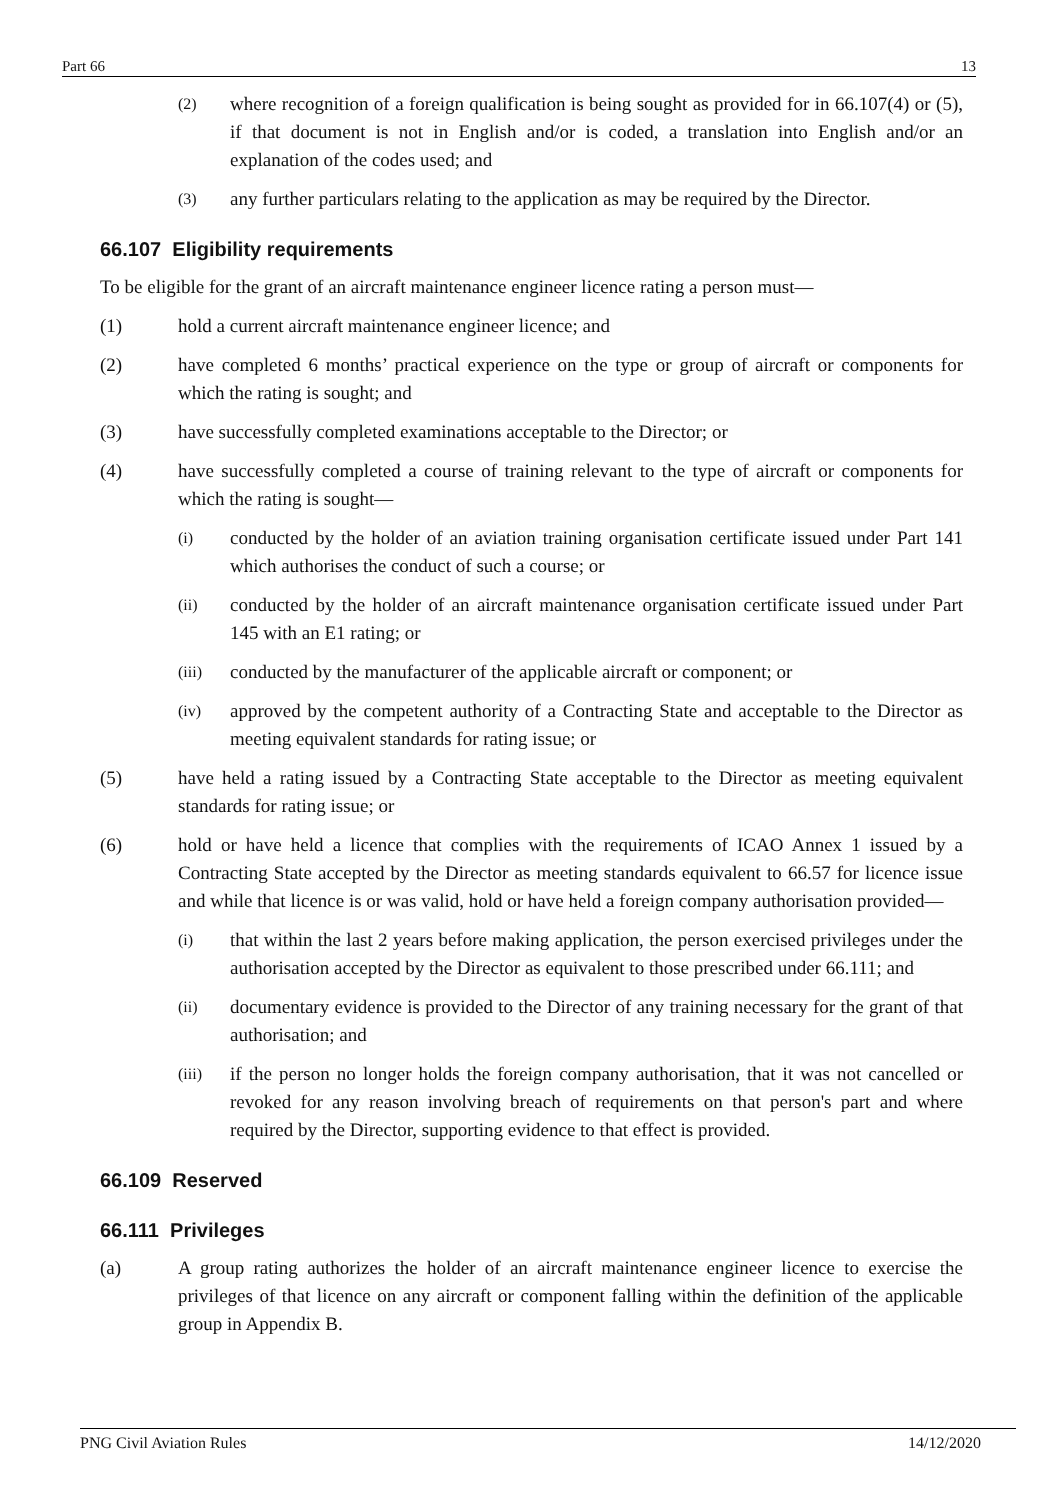Part 66 13
(2) where recognition of a foreign qualification is being sought as provided for in 66.107(4) or (5), if that document is not in English and/or is coded, a translation into English and/or an explanation of the codes used; and
(3) any further particulars relating to the application as may be required by the Director.
66.107 Eligibility requirements
To be eligible for the grant of an aircraft maintenance engineer licence rating a person must—
(1) hold a current aircraft maintenance engineer licence; and
(2) have completed 6 months’ practical experience on the type or group of aircraft or components for which the rating is sought; and
(3) have successfully completed examinations acceptable to the Director; or
(4) have successfully completed a course of training relevant to the type of aircraft or components for which the rating is sought—
(i) conducted by the holder of an aviation training organisation certificate issued under Part 141 which authorises the conduct of such a course; or
(ii) conducted by the holder of an aircraft maintenance organisation certificate issued under Part 145 with an E1 rating; or
(iii) conducted by the manufacturer of the applicable aircraft or component; or
(iv) approved by the competent authority of a Contracting State and acceptable to the Director as meeting equivalent standards for rating issue; or
(5) have held a rating issued by a Contracting State acceptable to the Director as meeting equivalent standards for rating issue; or
(6) hold or have held a licence that complies with the requirements of ICAO Annex 1 issued by a Contracting State accepted by the Director as meeting standards equivalent to 66.57 for licence issue and while that licence is or was valid, hold or have held a foreign company authorisation provided—
(i) that within the last 2 years before making application, the person exercised privileges under the authorisation accepted by the Director as equivalent to those prescribed under 66.111; and
(ii) documentary evidence is provided to the Director of any training necessary for the grant of that authorisation; and
(iii) if the person no longer holds the foreign company authorisation, that it was not cancelled or revoked for any reason involving breach of requirements on that person's part and where required by the Director, supporting evidence to that effect is provided.
66.109 Reserved
66.111 Privileges
(a) A group rating authorizes the holder of an aircraft maintenance engineer licence to exercise the privileges of that licence on any aircraft or component falling within the definition of the applicable group in Appendix B.
PNG Civil Aviation Rules 14/12/2020